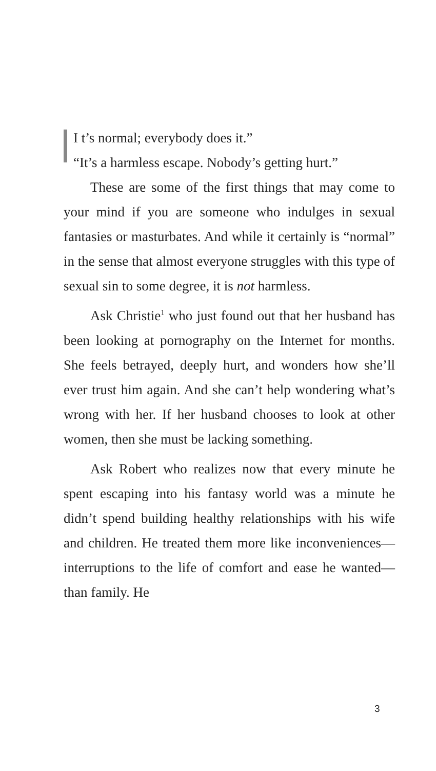I t’s normal; everybody does it.”
“It’s a harmless escape. Nobody’s getting hurt.”
These are some of the first things that may come to your mind if you are someone who indulges in sexual fantasies or masturbates. And while it certainly is “normal” in the sense that almost everyone struggles with this type of sexual sin to some degree, it is not harmless.
Ask Christie<sup>1</sup> who just found out that her husband has been looking at pornography on the Internet for months. She feels betrayed, deeply hurt, and wonders how she’ll ever trust him again. And she can’t help wondering what’s wrong with her. If her husband chooses to look at other women, then she must be lacking something.
Ask Robert who realizes now that every minute he spent escaping into his fantasy world was a minute he didn’t spend building healthy relationships with his wife and children. He treated them more like inconveniences—interruptions to the life of comfort and ease he wanted—than family. He
3